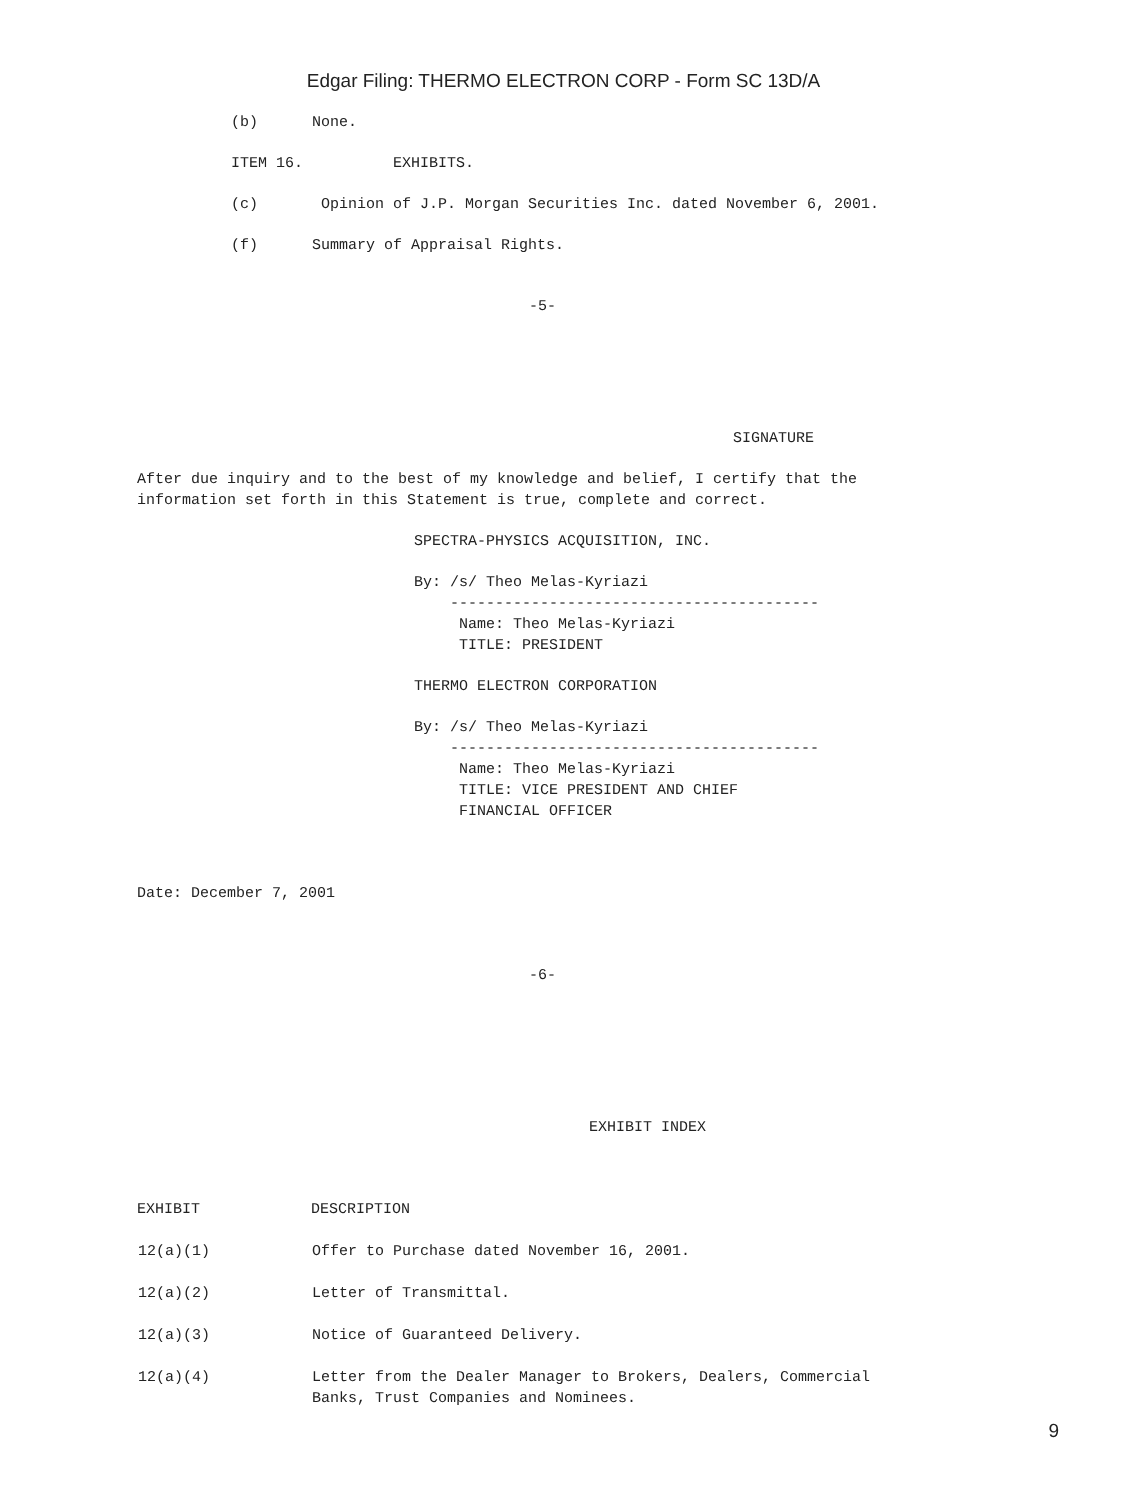Edgar Filing: THERMO ELECTRON CORP - Form SC 13D/A
(b) None.
ITEM 16. EXHIBITS.
(c) Opinion of J.P. Morgan Securities Inc. dated November 6, 2001.
(f) Summary of Appraisal Rights.
-5-
SIGNATURE
After due inquiry and to the best of my knowledge and belief, I certify that the information set forth in this Statement is true, complete and correct.
SPECTRA-PHYSICS ACQUISITION, INC.
By: /s/ Theo Melas-Kyriazi ----------------------------------------- Name: Theo Melas-Kyriazi TITLE: PRESIDENT
THERMO ELECTRON CORPORATION
By: /s/ Theo Melas-Kyriazi ----------------------------------------- Name: Theo Melas-Kyriazi TITLE: VICE PRESIDENT AND CHIEF FINANCIAL OFFICER
Date: December 7, 2001
-6-
EXHIBIT INDEX
| EXHIBIT | DESCRIPTION |
| --- | --- |
| 12(a)(1) | Offer to Purchase dated November 16, 2001. |
| 12(a)(2) | Letter of Transmittal. |
| 12(a)(3) | Notice of Guaranteed Delivery. |
| 12(a)(4) | Letter from the Dealer Manager to Brokers, Dealers, Commercial Banks, Trust Companies and Nominees. |
9